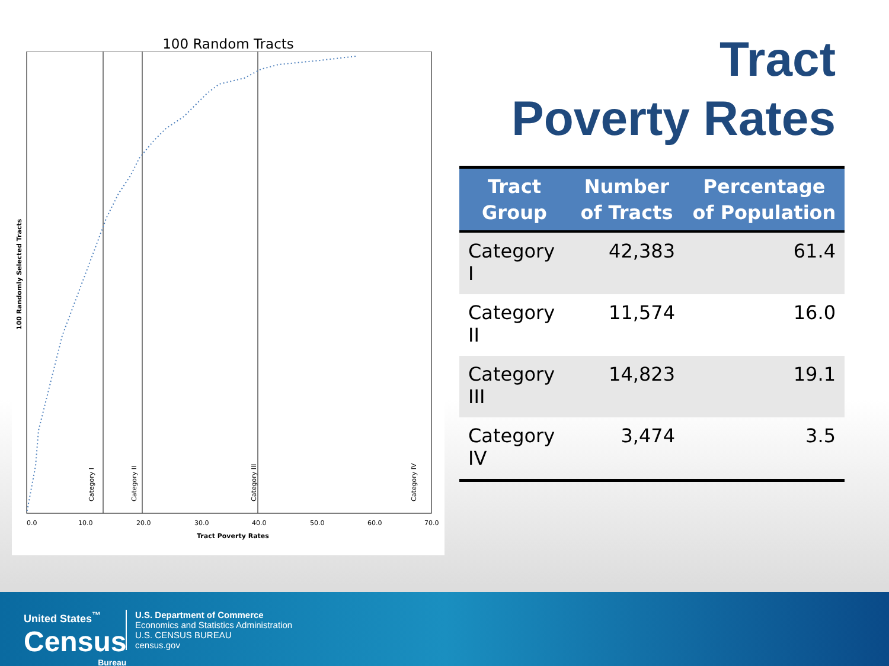100 Random Tracts
0.0
10.0
20.0
30.0
40.0
50.0
60.0
70.0
Tract Poverty Rates
100 Randomly Selected Tracts
Category I
Category II
Category III
Category IV
Tract
Poverty Rates
| Tract Group | Number of Tracts | Percentage of Population |
| --- | --- | --- |
| Category I | 42,383 | 61.4 |
| Category II | 11,574 | 16.0 |
| Category III | 14,823 | 19.1 |
| Category IV | 3,474 | 3.5 |
United States<sup>™</sup>
Census
Bureau
U.S. Department of Commerce
Economics and Statistics Administration
U.S. CENSUS BUREAU
census.gov